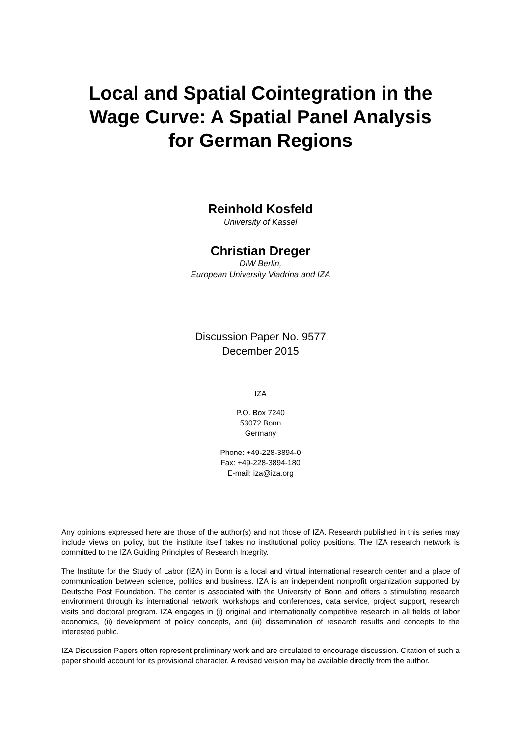Local and Spatial Cointegration in the
Wage Curve: A Spatial Panel Analysis
for German Regions
Reinhold Kosfeld
University of Kassel
Christian Dreger
DIW Berlin,
European University Viadrina and IZA
Discussion Paper No. 9577
December 2015
IZA
P.O. Box 7240
53072 Bonn
Germany
Phone: +49-228-3894-0
Fax: +49-228-3894-180
E-mail: iza@iza.org
Any opinions expressed here are those of the author(s) and not those of IZA. Research published in this series may include views on policy, but the institute itself takes no institutional policy positions. The IZA research network is committed to the IZA Guiding Principles of Research Integrity.
The Institute for the Study of Labor (IZA) in Bonn is a local and virtual international research center and a place of communication between science, politics and business. IZA is an independent nonprofit organization supported by Deutsche Post Foundation. The center is associated with the University of Bonn and offers a stimulating research environment through its international network, workshops and conferences, data service, project support, research visits and doctoral program. IZA engages in (i) original and internationally competitive research in all fields of labor economics, (ii) development of policy concepts, and (iii) dissemination of research results and concepts to the interested public.
IZA Discussion Papers often represent preliminary work and are circulated to encourage discussion. Citation of such a paper should account for its provisional character. A revised version may be available directly from the author.